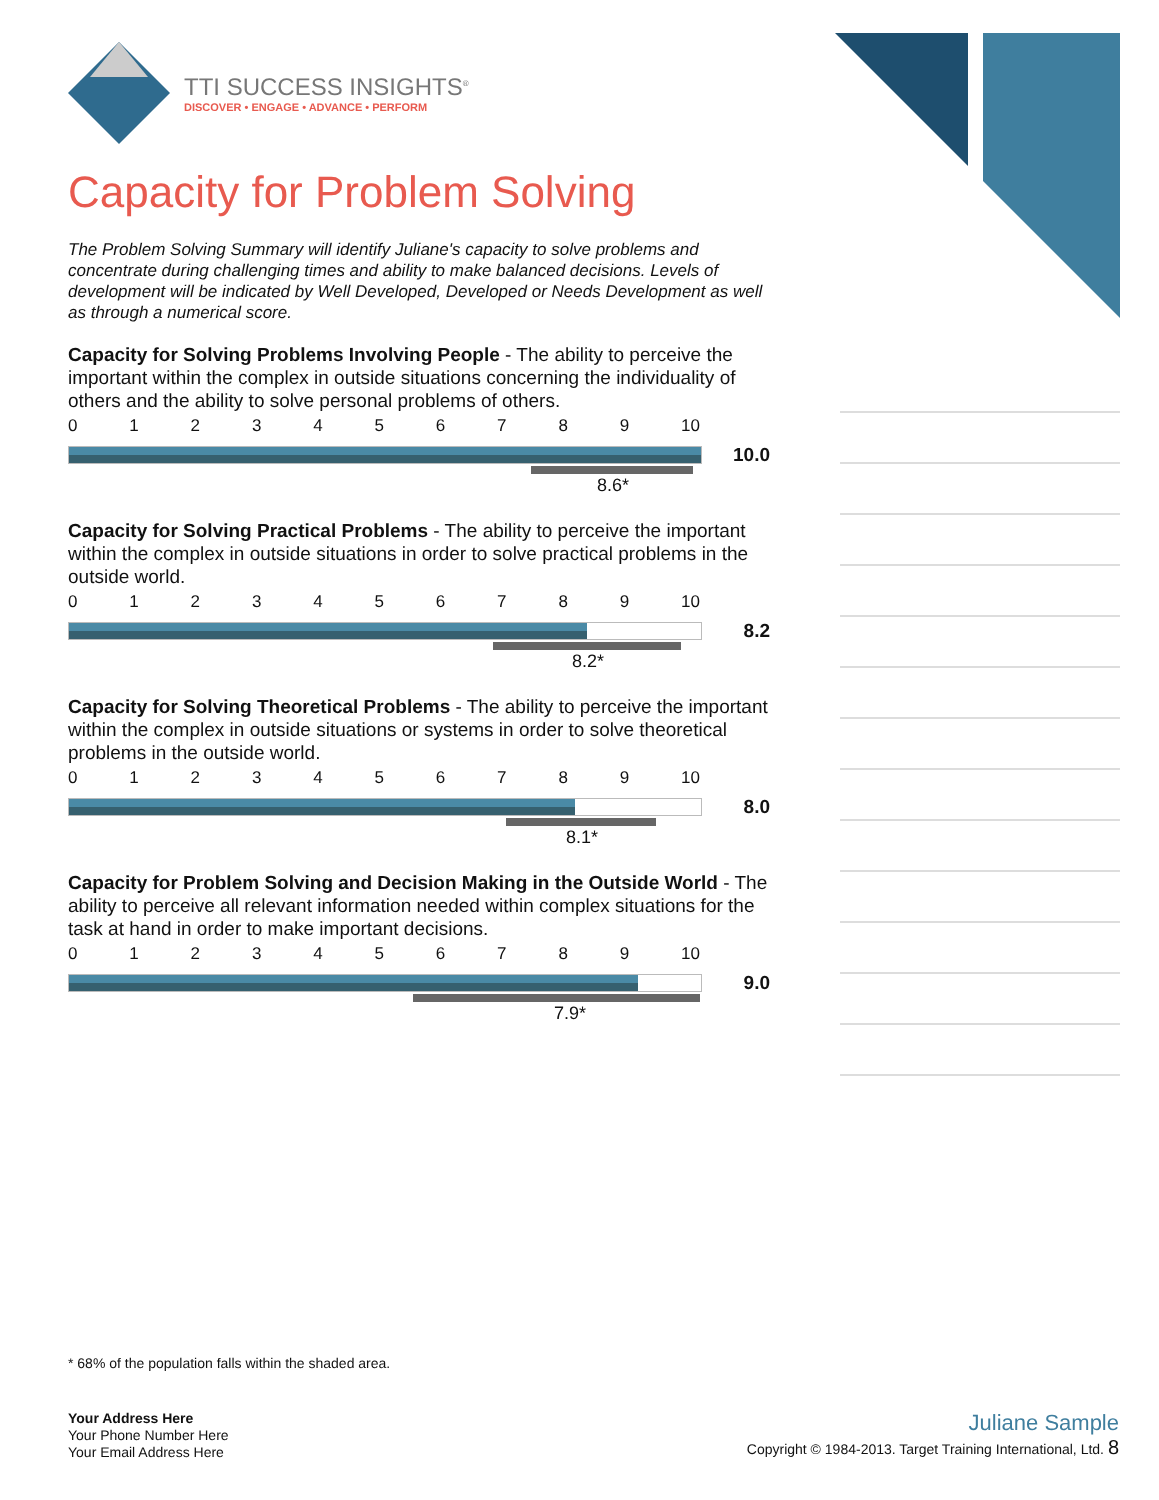TTI SUCCESS INSIGHTS<sup>®</sup>
DISCOVER • ENGAGE • ADVANCE • PERFORM
Capacity for Problem Solving
The Problem Solving Summary will identify Juliane's capacity to solve problems and concentrate during challenging times and ability to make balanced decisions. Levels of development will be indicated by Well Developed, Developed or Needs Development as well as through a numerical score.
Capacity for Solving Problems Involving People - The ability to perceive the important within the complex in outside situations concerning the individuality of others and the ability to solve personal problems of others.
0123456789 10
10.0
8.6*
Capacity for Solving Practical Problems - The ability to perceive the important within the complex in outside situations in order to solve practical problems in the outside world.
0123456789 10
8.2
8.2*
Capacity for Solving Theoretical Problems - The ability to perceive the important within the complex in outside situations or systems in order to solve theoretical problems in the outside world.
0123456789 10
8.0
8.1*
Capacity for Problem Solving and Decision Making in the Outside World - The ability to perceive all relevant information needed within complex situations for the task at hand in order to make important decisions.
0123456789 10
9.0
7.9*
* 68% of the population falls within the shaded area.
Your Address Here
Your Phone Number Here
Your Email Address Here
Juliane Sample
Copyright © 1984-2013. Target Training International, Ltd. 8